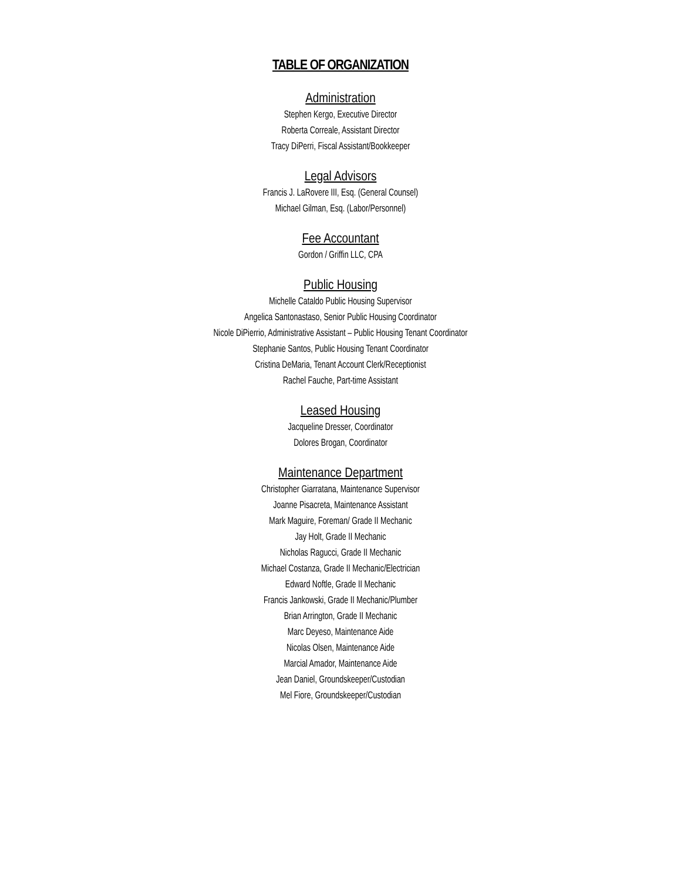TABLE OF ORGANIZATION
Administration
Stephen Kergo, Executive Director
Roberta Correale, Assistant Director
Tracy DiPerri, Fiscal Assistant/Bookkeeper
Legal Advisors
Francis J. LaRovere III, Esq. (General Counsel)
Michael Gilman, Esq. (Labor/Personnel)
Fee Accountant
Gordon / Griffin LLC, CPA
Public Housing
Michelle Cataldo Public Housing Supervisor
Angelica Santonastaso, Senior Public Housing Coordinator
Nicole DiPierrio, Administrative Assistant – Public Housing Tenant Coordinator
Stephanie Santos, Public Housing Tenant Coordinator
Cristina DeMaria, Tenant Account Clerk/Receptionist
Rachel Fauche, Part-time Assistant
Leased Housing
Jacqueline Dresser, Coordinator
Dolores Brogan, Coordinator
Maintenance Department
Christopher Giarratana, Maintenance Supervisor
Joanne Pisacreta, Maintenance Assistant
Mark Maguire, Foreman/ Grade II Mechanic
Jay Holt, Grade II Mechanic
Nicholas Ragucci, Grade II Mechanic
Michael Costanza, Grade II Mechanic/Electrician
Edward Noftle, Grade II Mechanic
Francis Jankowski, Grade II Mechanic/Plumber
Brian Arrington, Grade II Mechanic
Marc Deyeso, Maintenance Aide
Nicolas Olsen, Maintenance Aide
Marcial Amador, Maintenance Aide
Jean Daniel, Groundskeeper/Custodian
Mel Fiore, Groundskeeper/Custodian